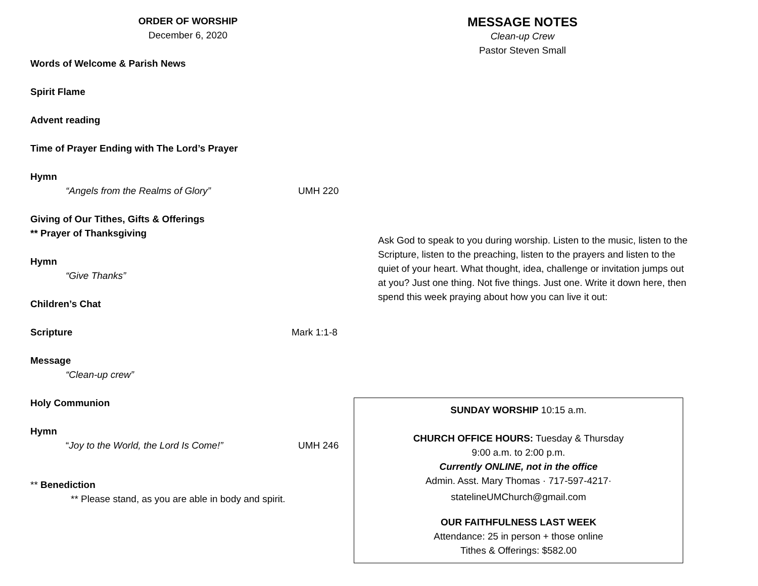ORDER OF WORSHIP
December 6, 2020
Words of Welcome & Parish News
Spirit Flame
Advent reading
Time of Prayer Ending with The Lord’s Prayer
Hymn
“Angels from the Realms of Glory” UMH 220
Giving of Our Tithes, Gifts & Offerings
** Prayer of Thanksgiving
Hymn
“Give Thanks”
Children’s Chat
Scripture Mark 1:1-8
Message
“Clean-up crew”
Holy Communion
Hymn
“Joy to the World, the Lord Is Come!” UMH 246
** Benediction
** Please stand, as you are able in body and spirit.
MESSAGE NOTES
Clean-up Crew
Pastor Steven Small
Ask God to speak to you during worship. Listen to the music, listen to the Scripture, listen to the preaching, listen to the prayers and listen to the quiet of your heart. What thought, idea, challenge or invitation jumps out at you? Just one thing. Not five things. Just one. Write it down here, then spend this week praying about how you can live it out:
SUNDAY WORSHIP 10:15 a.m.
CHURCH OFFICE HOURS: Tuesday & Thursday
9:00 a.m. to 2:00 p.m.
Currently ONLINE, not in the office
Admin. Asst. Mary Thomas · 717-597-4217·
statelineUMChurch@gmail.com
OUR FAITHFULNESS LAST WEEK
Attendance: 25 in person + those online
Tithes & Offerings: $582.00